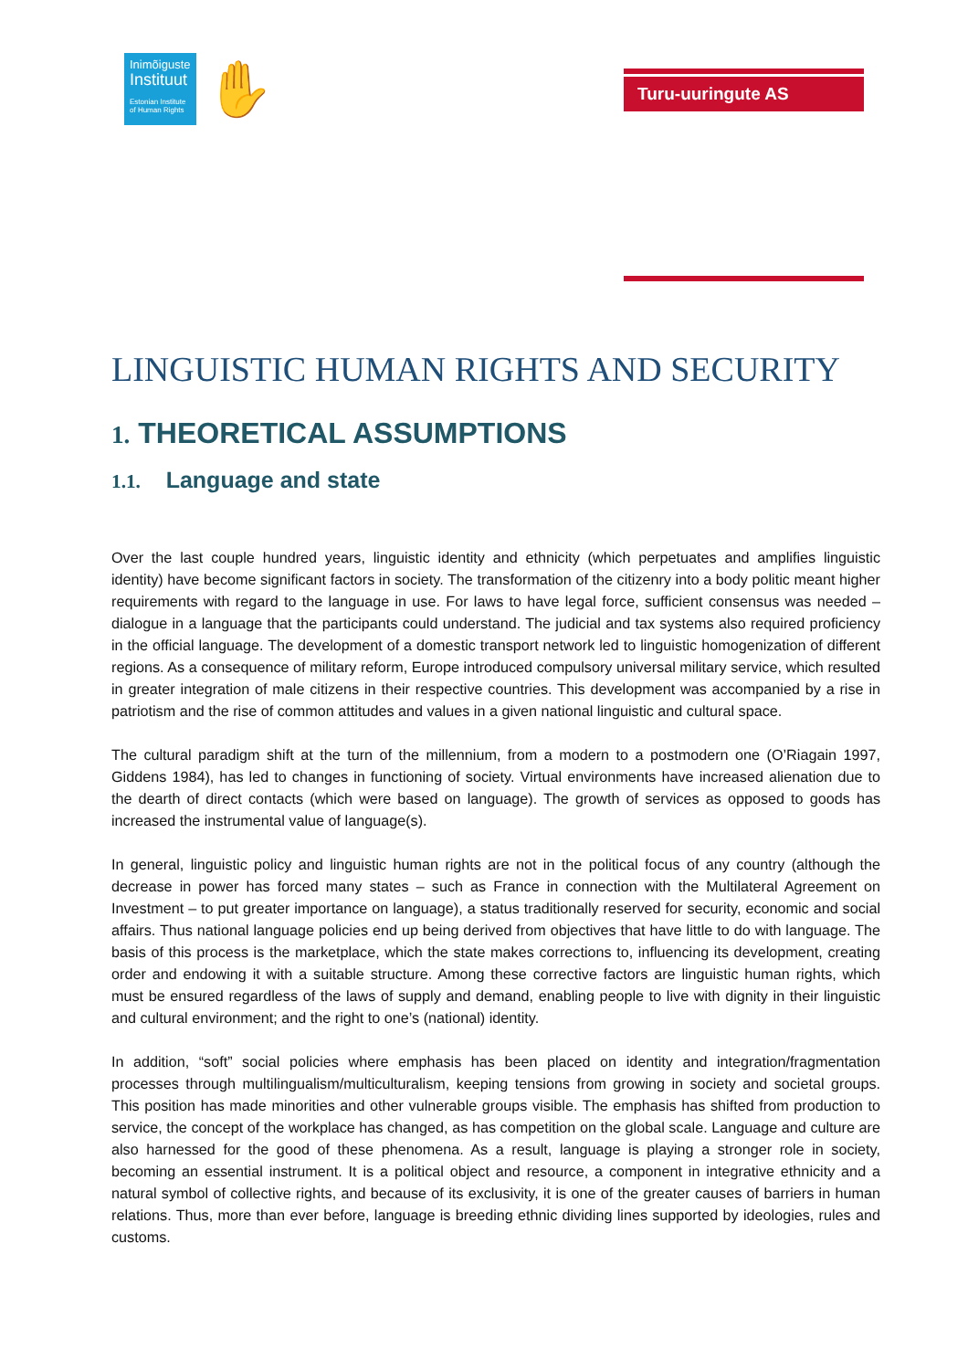Inimõiguste
Instituut
Estonian Institute
of Human Rights
✋
Turu-uuringute AS
LINGUISTIC HUMAN RIGHTS AND SECURITY
1. THEORETICAL ASSUMPTIONS
1.1. Language and state
Over the last couple hundred years, linguistic identity and ethnicity (which perpetuates and amplifies linguistic identity) have become significant factors in society. The transformation of the citizenry into a body politic meant higher requirements with regard to the language in use. For laws to have legal force, sufficient consensus was needed – dialogue in a language that the participants could understand. The judicial and tax systems also required proficiency in the official language. The development of a domestic transport network led to linguistic homogenization of different regions. As a consequence of military reform, Europe introduced compulsory universal military service, which resulted in greater integration of male citizens in their respective countries. This development was accompanied by a rise in patriotism and the rise of common attitudes and values in a given national linguistic and cultural space.
The cultural paradigm shift at the turn of the millennium, from a modern to a postmodern one (O’Riagain 1997, Giddens 1984), has led to changes in functioning of society. Virtual environments have increased alienation due to the dearth of direct contacts (which were based on language). The growth of services as opposed to goods has increased the instrumental value of language(s).
In general, linguistic policy and linguistic human rights are not in the political focus of any country (although the decrease in power has forced many states – such as France in connection with the Multilateral Agreement on Investment – to put greater importance on language), a status traditionally reserved for security, economic and social affairs. Thus national language policies end up being derived from objectives that have little to do with language. The basis of this process is the marketplace, which the state makes corrections to, influencing its development, creating order and endowing it with a suitable structure. Among these corrective factors are linguistic human rights, which must be ensured regardless of the laws of supply and demand, enabling people to live with dignity in their linguistic and cultural environment; and the right to one’s (national) identity.
In addition, “soft” social policies where emphasis has been placed on identity and integration/fragmentation processes through multilingualism/multiculturalism, keeping tensions from growing in society and societal groups. This position has made minorities and other vulnerable groups visible. The emphasis has shifted from production to service, the concept of the workplace has changed, as has competition on the global scale. Language and culture are also harnessed for the good of these phenomena. As a result, language is playing a stronger role in society, becoming an essential instrument. It is a political object and resource, a component in integrative ethnicity and a natural symbol of collective rights, and because of its exclusivity, it is one of the greater causes of barriers in human relations. Thus, more than ever before, language is breeding ethnic dividing lines supported by ideologies, rules and customs.